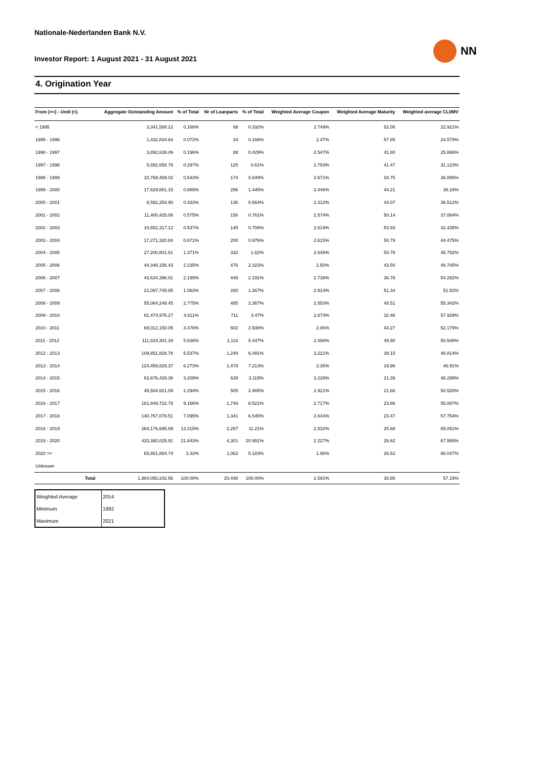Nationale-Nederlanden Bank N.V.
Investor Report: 1 August 2021 - 31 August 2021
NN
4. Origination Year
| From (>=) - Until (<) | | Aggregate Outstanding Amount | % of Total | Nr of Loanparts | % of Total | Weighted Average Coupon | Weighted Average Maturity | Weighted average CLtIMV |
| --- | --- | --- | --- | --- | --- | --- | --- | --- |
| < 1995 | | 3,341,588.12 | 0.168% | 68 | 0.332% | 2.749% | 52.06 | 22.921% |
| 1995 - 1996 | | 1,432,834.64 | 0.072% | 34 | 0.166% | 2.47% | 57.85 | 24.579% |
| 1996 - 1997 | | 3,892,639.49 | 0.196% | 88 | 0.429% | 2.547% | 41.80 | 25.866% |
| 1997 - 1998 | | 5,892,658.79 | 0.297% | 125 | 0.61% | 2.793% | 41.47 | 31.123% |
| 1998 - 1999 | | 10,769,459.02 | 0.543% | 174 | 0.849% | 2.671% | 34.75 | 36.895% |
| 1999 - 2000 | | 17,629,651.15 | 0.889% | 296 | 1.445% | 2.446% | 44.21 | 36.16% |
| 2000 - 2001 | | 8,592,254.90 | 0.433% | 136 | 0.664% | 2.312% | 44.07 | 36.512% |
| 2001 - 2002 | | 11,400,425.08 | 0.575% | 156 | 0.761% | 2.574% | 50.14 | 37.064% |
| 2002 - 2003 | | 10,652,317.12 | 0.537% | 145 | 0.708% | 2.819% | 53.93 | 42.435% |
| 2003 - 2004 | | 17,271,320.84 | 0.871% | 200 | 0.976% | 2.615% | 50.79 | 44.475% |
| 2004 - 2005 | | 27,200,801.61 | 1.371% | 332 | 1.62% | 2.648% | 50.78 | 45.792% |
| 2005 - 2006 | | 44,348,156.43 | 2.235% | 476 | 2.323% | 2.50% | 43.50 | 48.745% |
| 2006 - 2007 | | 43,624,396.01 | 2.199% | 449 | 2.191% | 2.738% | 36.78 | 54.292% |
| 2007 - 2008 | | 21,097,745.85 | 1.063% | 280 | 1.367% | 2.914% | 51.34 | 51.52% |
| 2008 - 2009 | | 55,064,249.45 | 2.775% | 485 | 2.367% | 2.553% | 48.51 | 55.342% |
| 2009 - 2010 | | 91,474,976.27 | 4.611% | 711 | 3.47% | 2.674% | 32.48 | 57.929% |
| 2010 - 2011 | | 69,012,150.05 | 3.478% | 602 | 2.938% | 2.06% | 43.27 | 52.179% |
| 2011 - 2012 | | 111,824,301.29 | 5.636% | 1,116 | 5.447% | 2.498% | 49.90 | 50.548% |
| 2012 - 2013 | | 109,851,828.78 | 5.537% | 1,248 | 6.091% | 3.221% | 39.15 | 48.814% |
| 2013 - 2014 | | 124,459,829.37 | 6.273% | 1,478 | 7.213% | 3.35% | 19.96 | 46.91% |
| 2014 - 2015 | | 63,676,429.38 | 3.209% | 639 | 3.119% | 3.226% | 21.39 | 48.299% |
| 2015 - 2016 | | 45,504,821.09 | 2.294% | 505 | 2.465% | 2.921% | 21.66 | 50.528% |
| 2016 - 2017 | | 181,849,722.78 | 9.166% | 1,746 | 8.521% | 2.717% | 23.66 | 55.087% |
| 2017 - 2018 | | 140,767,078.51 | 7.095% | 1,341 | 6.545% | 2.643% | 23.47 | 57.754% |
| 2018 - 2019 | | 264,176,695.89 | 13.315% | 2,297 | 11.21% | 2.532% | 25.68 | 65.051% |
| 2019 - 2020 | | 433,380,025.91 | 21.843% | 4,301 | 20.991% | 2.227% | 26.62 | 67.565% |
| 2020 >= | | 65,861,884.74 | 3.32% | 1,062 | 5.183% | 1.90% | 26.52 | 66.047% |
| Unknown | | | | | | | | |
| | Total | 1,984,050,242.56 | 100.00% | 20,490 | 100.00% | 2.591% | 30.86 | 57.15% |
| Weighted Average | 2014 |
| Minimum | 1992 |
| Maximum | 2021 |